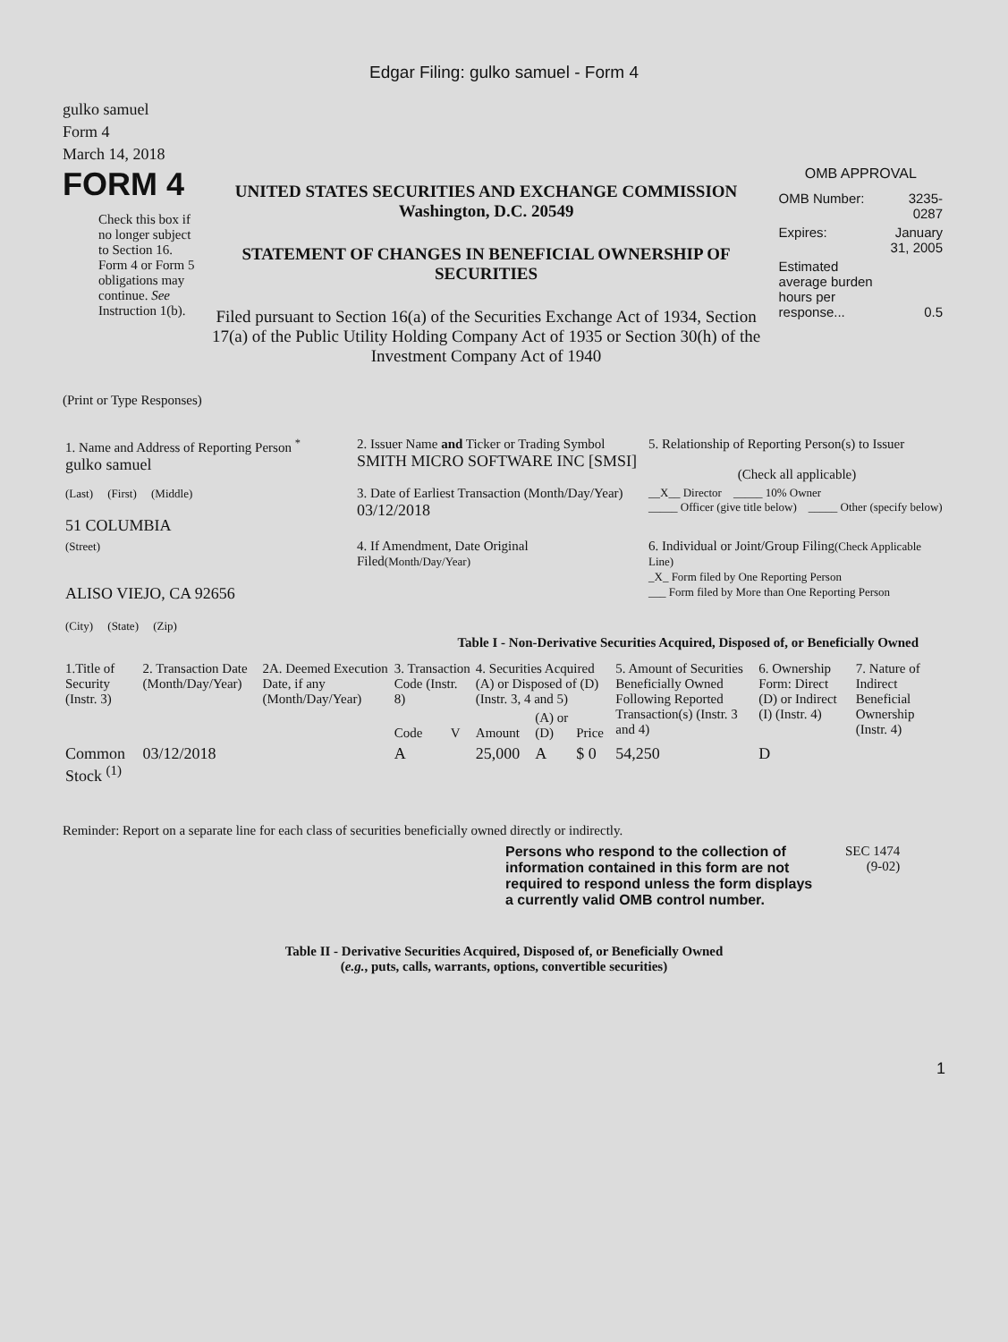Edgar Filing: gulko samuel - Form 4
gulko samuel
Form 4
March 14, 2018
FORM 4
Check this box if no longer subject to Section 16. Form 4 or Form 5 obligations may continue. See Instruction 1(b).
UNITED STATES SECURITIES AND EXCHANGE COMMISSION
Washington, D.C. 20549
STATEMENT OF CHANGES IN BENEFICIAL OWNERSHIP OF SECURITIES
Filed pursuant to Section 16(a) of the Securities Exchange Act of 1934, Section 17(a) of the Public Utility Holding Company Act of 1935 or Section 30(h) of the Investment Company Act of 1940
OMB APPROVAL
| OMB Number: | 3235-0287 |
| Expires: | January 31, 2005 |
| Estimated average burden hours per response... | 0.5 |
(Print or Type Responses)
| 1. Name and Address of Reporting Person <sup>*</sup> gulko samuel | 2. Issuer Name and Ticker or Trading Symbol SMITH MICRO SOFTWARE INC [SMSI] | 5. Relationship of Reporting Person(s) to Issuer (Check all applicable) |
| (Last) (First) (Middle) 51 COLUMBIA | 3. Date of Earliest Transaction (Month/Day/Year) 03/12/2018 | __X__ Director _____ 10% Owner _____ Officer (give title below) _____ Other (specify below) |
| (Street) ALISO VIEJO, CA 92656 (City) (State) (Zip) | 4. If Amendment, Date Original Filed (Month/Day/Year) | 6. Individual or Joint/Group Filing (Check Applicable Line) _X_ Form filed by One Reporting Person ___ Form filed by More than One Reporting Person |
Table I - Non-Derivative Securities Acquired, Disposed of, or Beneficially Owned
| 1.Title of Security (Instr. 3) | 2. Transaction Date (Month/Day/Year) | 2A. Deemed Execution Date, if any (Month/Day/Year) | 3. Transaction Code (Instr. 8) | | 4. Securities Acquired (A) or Disposed of (D) (Instr. 3, 4 and 5) | | | 5. Amount of Securities Beneficially Owned Following Reported Transaction(s) (Instr. 3 and 4) | 6. Ownership Form: Direct (D) or Indirect (I) (Instr. 4) | 7. Nature of Indirect Beneficial Ownership (Instr. 4) |
| --- | --- | --- | --- | --- | --- | --- | --- | --- | --- | --- |
| | | | Code | V | Amount | (A) or (D) | Price | | | |
| Common Stock <sup>(1)</sup> | 03/12/2018 | | A | | 25,000 | A | $ 0 | 54,250 | D | |
Reminder: Report on a separate line for each class of securities beneficially owned directly or indirectly.
Persons who respond to the collection of information contained in this form are not required to respond unless the form displays a currently valid OMB control number.
SEC 1474
(9-02)
Table II - Derivative Securities Acquired, Disposed of, or Beneficially Owned
(e.g., puts, calls, warrants, options, convertible securities)
1